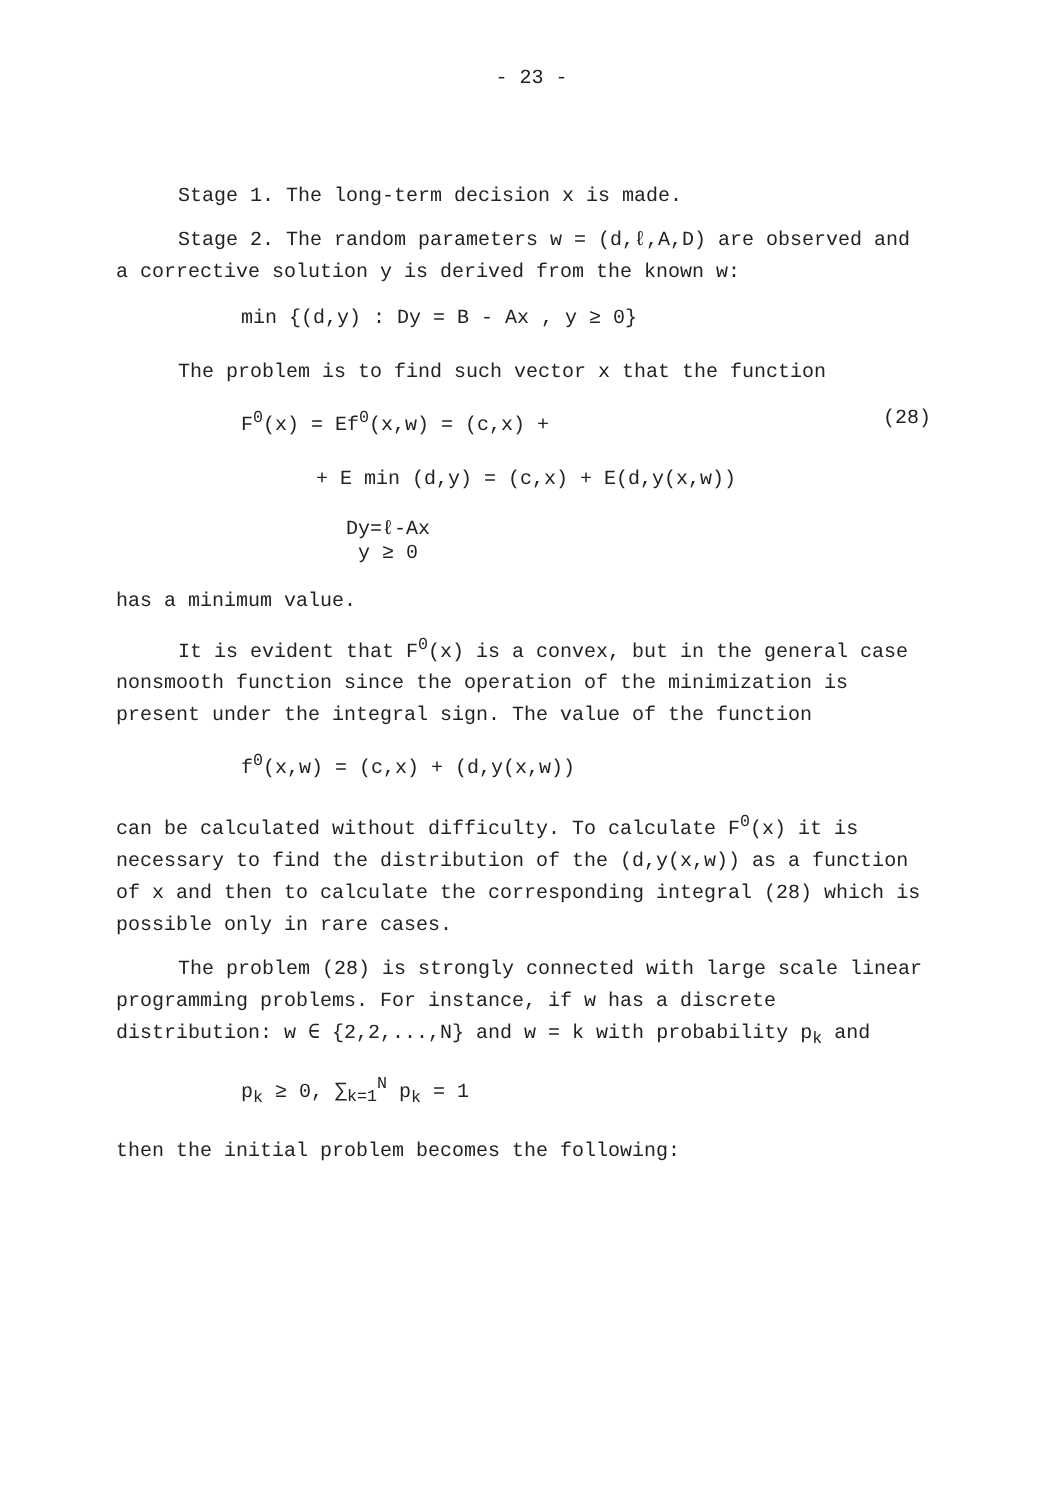- 23 -
Stage 1. The long-term decision x is made.
Stage 2. The random parameters w = (d,ℓ,A,D) are observed and a corrective solution y is derived from the known w:
min {(d,y) : Dy = B - Ax , y ≥ 0}
The problem is to find such vector x that the function
F<sup>0</sup>(x) = Ef<sup>0</sup>(x,w) = (c,x) + (28)
+ E min (d,y) = (c,x) + E(d,y(x,w))
Dy=ℓ-Ax
y ≥ 0
has a minimum value.
It is evident that F<sup>0</sup>(x) is a convex, but in the general case nonsmooth function since the operation of the minimization is present under the integral sign. The value of the function
f<sup>0</sup>(x,w) = (c,x) + (d,y(x,w))
can be calculated without difficulty. To calculate F<sup>0</sup>(x) it is necessary to find the distribution of the (d,y(x,w)) as a function of x and then to calculate the corresponding integral (28) which is possible only in rare cases.
The problem (28) is strongly connected with large scale linear programming problems. For instance, if w has a discrete distribution: w ∈ {2,2,...,N} and w = k with probability p<sub>k</sub> and
p<sub>k</sub> ≥ 0, ∑<sub>k=1</sub><sup>N</sup> p<sub>k</sub> = 1
then the initial problem becomes the following: